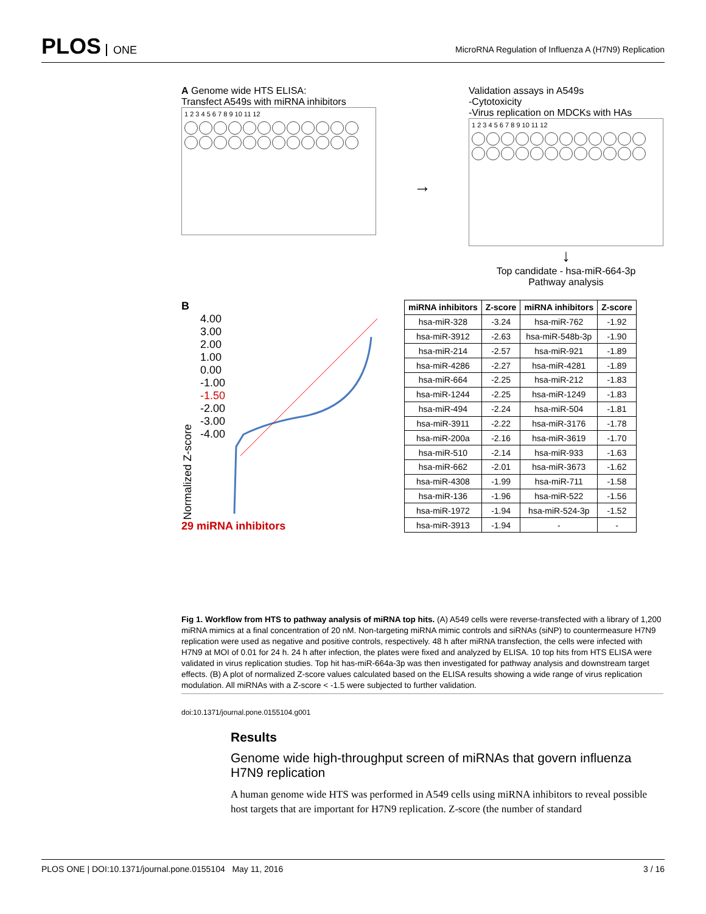PLOS ONE
MicroRNA Regulation of Influenza A (H7N9) Replication
A Genome wide HTS ELISA:
Transfect A549s with miRNA inhibitors
1 2 3 4 5 6 7 8 9 10 11 12
→
Validation assays in A549s
-Cytotoxicity
-Virus replication on MDCKs with HAs
1 2 3 4 5 6 7 8 9 10 11 12
↓
Top candidate - hsa-miR-664-3p
Pathway analysis
B
Normalized Z-score
4.00
3.00
2.00
1.00
0.00
-1.00
-1.50
-2.00
-3.00
-4.00
29 miRNA inhibitors
| miRNA inhibitors | Z-score | miRNA inhibitors | Z-score |
| --- | --- | --- | --- |
| hsa-miR-328 | -3.24 | hsa-miR-762 | -1.92 |
| hsa-miR-3912 | -2.63 | hsa-miR-548b-3p | -1.90 |
| hsa-miR-214 | -2.57 | hsa-miR-921 | -1.89 |
| hsa-miR-4286 | -2.27 | hsa-miR-4281 | -1.89 |
| hsa-miR-664 | -2.25 | hsa-miR-212 | -1.83 |
| hsa-miR-1244 | -2.25 | hsa-miR-1249 | -1.83 |
| hsa-miR-494 | -2.24 | hsa-miR-504 | -1.81 |
| hsa-miR-3911 | -2.22 | hsa-miR-3176 | -1.78 |
| hsa-miR-200a | -2.16 | hsa-miR-3619 | -1.70 |
| hsa-miR-510 | -2.14 | hsa-miR-933 | -1.63 |
| hsa-miR-662 | -2.01 | hsa-miR-3673 | -1.62 |
| hsa-miR-4308 | -1.99 | hsa-miR-711 | -1.58 |
| hsa-miR-136 | -1.96 | hsa-miR-522 | -1.56 |
| hsa-miR-1972 | -1.94 | hsa-miR-524-3p | -1.52 |
| hsa-miR-3913 | -1.94 | - | - |
Fig 1. Workflow from HTS to pathway analysis of miRNA top hits. (A) A549 cells were reverse-transfected with a library of 1,200 miRNA mimics at a final concentration of 20 nM. Non-targeting miRNA mimic controls and siRNAs (siNP) to countermeasure H7N9 replication were used as negative and positive controls, respectively. 48 h after miRNA transfection, the cells were infected with H7N9 at MOI of 0.01 for 24 h. 24 h after infection, the plates were fixed and analyzed by ELISA. 10 top hits from HTS ELISA were validated in virus replication studies. Top hit has-miR-664a-3p was then investigated for pathway analysis and downstream target effects. (B) A plot of normalized Z-score values calculated based on the ELISA results showing a wide range of virus replication modulation. All miRNAs with a Z-score < -1.5 were subjected to further validation.
doi:10.1371/journal.pone.0155104.g001
Results
Genome wide high-throughput screen of miRNAs that govern influenza H7N9 replication
A human genome wide HTS was performed in A549 cells using miRNA inhibitors to reveal possible host targets that are important for H7N9 replication. Z-score (the number of standard
PLOS ONE | DOI:10.1371/journal.pone.0155104 May 11, 2016 3 / 16